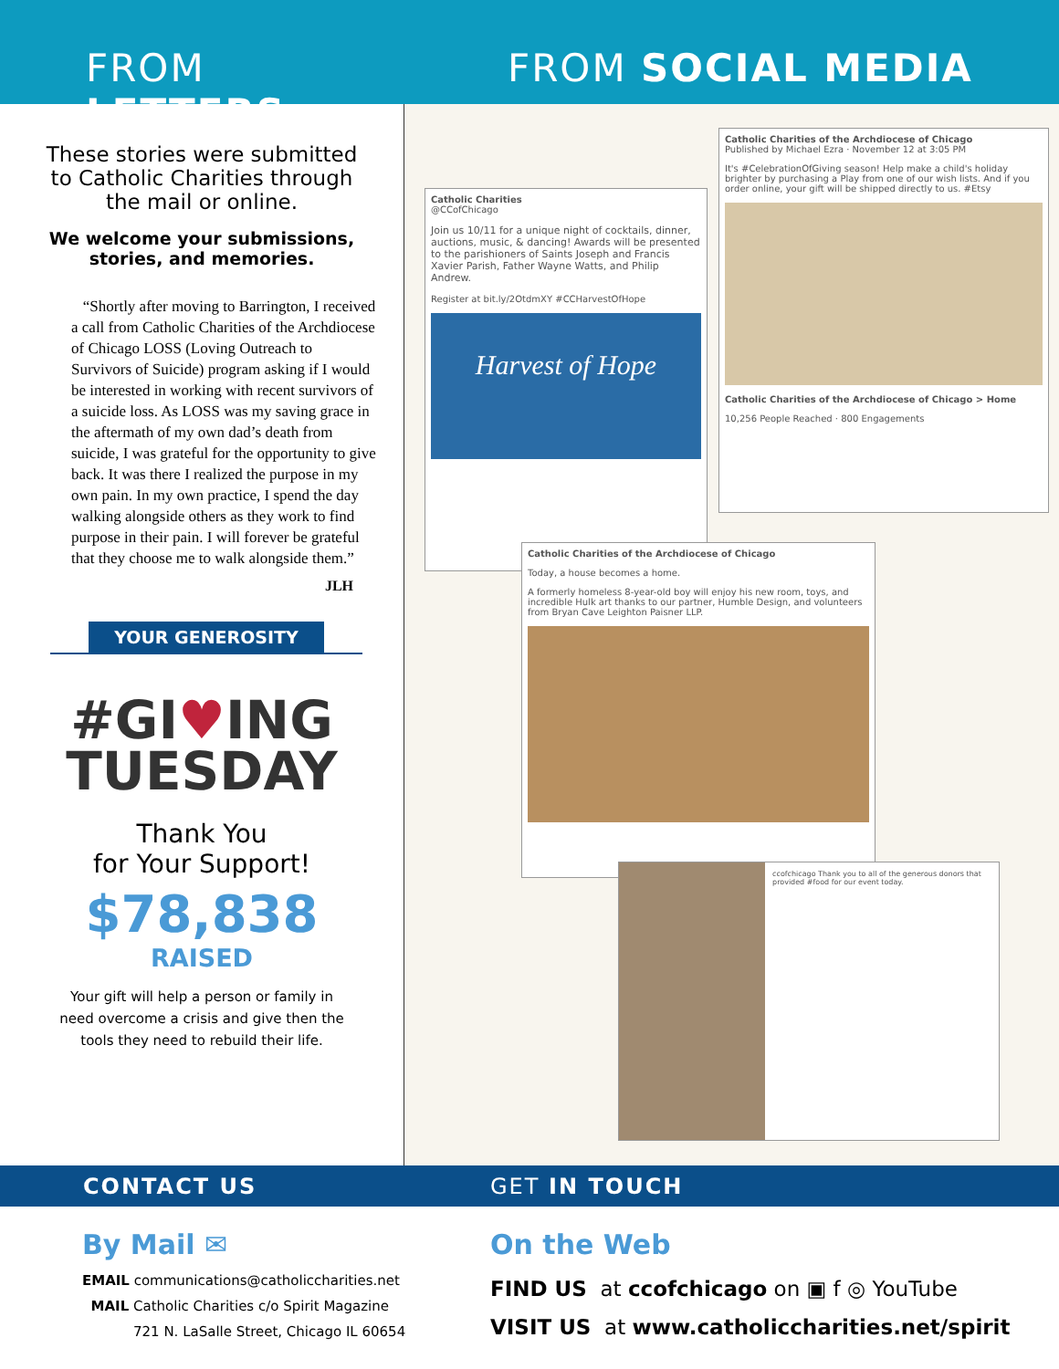FROM LETTERS FROM SOCIAL MEDIA
These stories were submitted
to Catholic Charities through
the mail or online.
We welcome your submissions,
stories, and memories.
“Shortly after moving to Barrington, I received a call from Catholic Charities of the Archdiocese of Chicago LOSS (Loving Outreach to Survivors of Suicide) program asking if I would be interested in working with recent survivors of a suicide loss. As LOSS was my saving grace in the aftermath of my own dad’s death from suicide, I was grateful for the opportunity to give back. It was there I realized the purpose in my own pain. In my own practice, I spend the day walking alongside others as they work to find purpose in their pain. I will forever be grateful that they choose me to walk alongside them.”
JLH
YOUR GENEROSITY
#GI♥ING
TUESDAY
Thank You
for Your Support!
$78,838
RAISED
Your gift will help a person or family in
need overcome a crisis and give then the
tools they need to rebuild their life.
Catholic Charities
@CCofChicago
Join us 10/11 for a unique night of cocktails, dinner, auctions, music, & dancing! Awards will be presented to the parishioners of Saints Joseph and Francis Xavier Parish, Father Wayne Watts, and Philip Andrew.
Register at bit.ly/2OtdmXY #CCHarvestOfHope
Harvest of Hope
Catholic Charities of the Archdiocese of Chicago
Published by Michael Ezra · November 12 at 3:05 PM
It's #CelebrationOfGiving season! Help make a child's holiday brighter by purchasing a Play from one of our wish lists. And if you order online, your gift will be shipped directly to us. #Etsy
Catholic Charities of the Archdiocese of Chicago > Home
10,256 People Reached · 800 Engagements
Catholic Charities of the Archdiocese of Chicago
Today, a house becomes a home.
A formerly homeless 8-year-old boy will enjoy his new room, toys, and incredible Hulk art thanks to our partner, Humble Design, and volunteers from Bryan Cave Leighton Paisner LLP.
ccofchicago Thank you to all of the generous donors that provided #food for our event today.
CONTACT US GET IN TOUCH
By Mail ✉
EMAIL communications@catholiccharities.net
MAIL Catholic Charities c/o Spirit Magazine
721 N. LaSalle Street, Chicago IL 60654
On the Web
FIND US at ccofchicago on ▣ f ◎ YouTube
VISIT US at www.catholiccharities.net/spirit